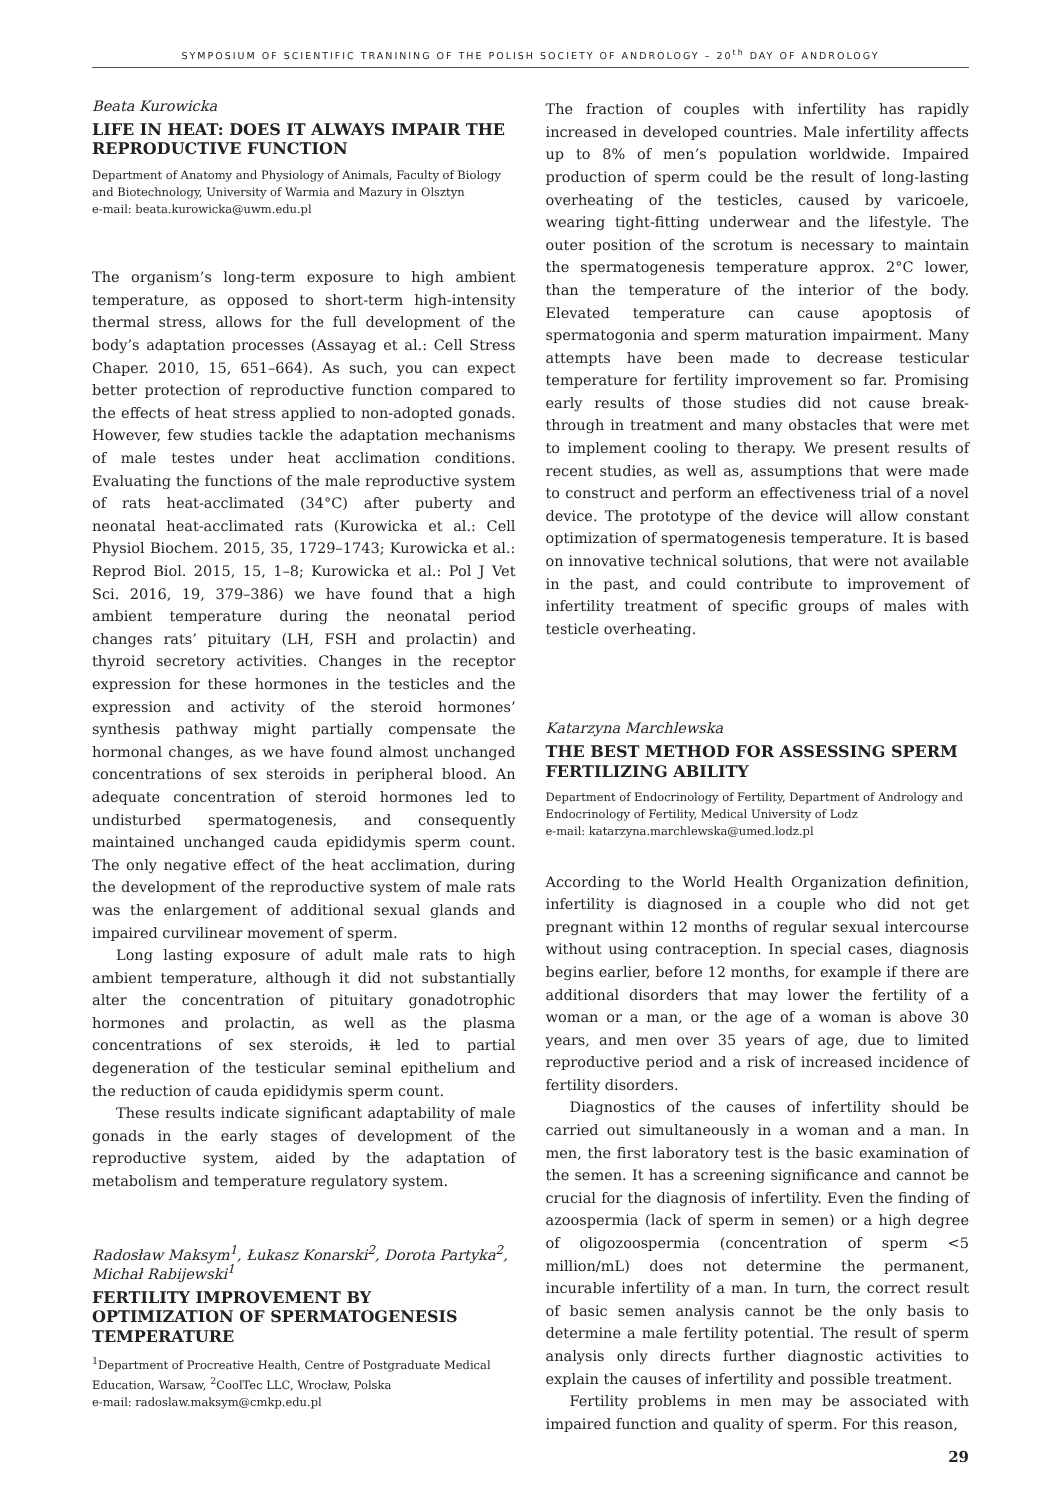SYMPOSIUM OF SCIENTIFIC TRANINING OF THE POLISH SOCIETY OF ANDROLOGY – 20<sup>th</sup> DAY OF ANDROLOGY
Beata Kurowicka
LIFE IN HEAT: DOES IT ALWAYS IMPAIR THE REPRODUCTIVE FUNCTION
Department of Anatomy and Physiology of Animals, Faculty of Biology and Biotechnology, University of Warmia and Mazury in Olsztyn
e-mail: beata.kurowicka@uwm.edu.pl
The organism’s long-term exposure to high ambient temperature, as opposed to short-term high-intensity thermal stress, allows for the full development of the body’s adaptation processes (Assayag et al.: Cell Stress Chaper. 2010, 15, 651–664). As such, you can expect better protection of reproductive function compared to the effects of heat stress applied to non-adopted gonads. However, few studies tackle the adaptation mechanisms of male testes under heat acclimation conditions. Evaluating the functions of the male reproductive system of rats heat-acclimated (34°C) after puberty and neonatal heat-acclimated rats (Kurowicka et al.: Cell Physiol Biochem. 2015, 35, 1729–1743; Kurowicka et al.: Reprod Biol. 2015, 15, 1–8; Kurowicka et al.: Pol J Vet Sci. 2016, 19, 379–386) we have found that a high ambient temperature during the neonatal period changes rats’ pituitary (LH, FSH and prolactin) and thyroid secretory activities. Changes in the receptor expression for these hormones in the testicles and the expression and activity of the steroid hormones’ synthesis pathway might partially compensate the hormonal changes, as we have found almost unchanged concentrations of sex steroids in peripheral blood. An adequate concentration of steroid hormones led to undisturbed spermatogenesis, and consequently maintained unchanged cauda epididymis sperm count. The only negative effect of the heat acclimation, during the development of the reproductive system of male rats was the enlargement of additional sexual glands and impaired curvilinear movement of sperm.
Long lasting exposure of adult male rats to high ambient temperature, although it did not substantially alter the concentration of pituitary gonadotrophic hormones and prolactin, as well as the plasma concentrations of sex steroids, it led to partial degeneration of the testicular seminal epithelium and the reduction of cauda epididymis sperm count.
These results indicate significant adaptability of male gonads in the early stages of development of the reproductive system, aided by the adaptation of metabolism and temperature regulatory system.
Radosław Maksym<sup>1</sup>, Łukasz Konarski<sup>2</sup>, Dorota Partyka<sup>2</sup>, Michał Rabijewski<sup>1</sup>
FERTILITY IMPROVEMENT BY OPTIMIZATION OF SPERMATOGENESIS TEMPERATURE
<sup>1</sup> Department of Procreative Health, Centre of Postgraduate Medical Education, Warsaw, <sup>2</sup>CoolTec LLC, Wrocław, Polska
e-mail: radoslaw.maksym@cmkp.edu.pl
The fraction of couples with infertility has rapidly increased in developed countries. Male infertility affects up to 8% of men’s population worldwide. Impaired production of sperm could be the result of long-lasting overheating of the testicles, caused by varicoele, wearing tight-fitting underwear and the lifestyle. The outer position of the scrotum is necessary to maintain the spermatogenesis temperature approx. 2°C lower, than the temperature of the interior of the body. Elevated temperature can cause apoptosis of spermatogonia and sperm maturation impairment. Many attempts have been made to decrease testicular temperature for fertility improvement so far. Promising early results of those studies did not cause break-through in treatment and many obstacles that were met to implement cooling to therapy. We present results of recent studies, as well as, assumptions that were made to construct and perform an effectiveness trial of a novel device. The prototype of the device will allow constant optimization of spermatogenesis temperature. It is based on innovative technical solutions, that were not available in the past, and could contribute to improvement of infertility treatment of specific groups of males with testicle overheating.
Katarzyna Marchlewska
THE BEST METHOD FOR ASSESSING SPERM FERTILIZING ABILITY
Department of Endocrinology of Fertility, Department of Andrology and Endocrinology of Fertility, Medical University of Lodz
e-mail: katarzyna.marchlewska@umed.lodz.pl
According to the World Health Organization definition, infertility is diagnosed in a couple who did not get pregnant within 12 months of regular sexual intercourse without using contraception. In special cases, diagnosis begins earlier, before 12 months, for example if there are additional disorders that may lower the fertility of a woman or a man, or the age of a woman is above 30 years, and men over 35 years of age, due to limited reproductive period and a risk of increased incidence of fertility disorders.
Diagnostics of the causes of infertility should be carried out simultaneously in a woman and a man. In men, the first laboratory test is the basic examination of the semen. It has a screening significance and cannot be crucial for the diagnosis of infertility. Even the finding of azoospermia (lack of sperm in semen) or a high degree of oligozoospermia (concentration of sperm <5 million/mL) does not determine the permanent, incurable infertility of a man. In turn, the correct result of basic semen analysis cannot be the only basis to determine a male fertility potential. The result of sperm analysis only directs further diagnostic activities to explain the causes of infertility and possible treatment.
Fertility problems in men may be associated with impaired function and quality of sperm. For this reason,
29